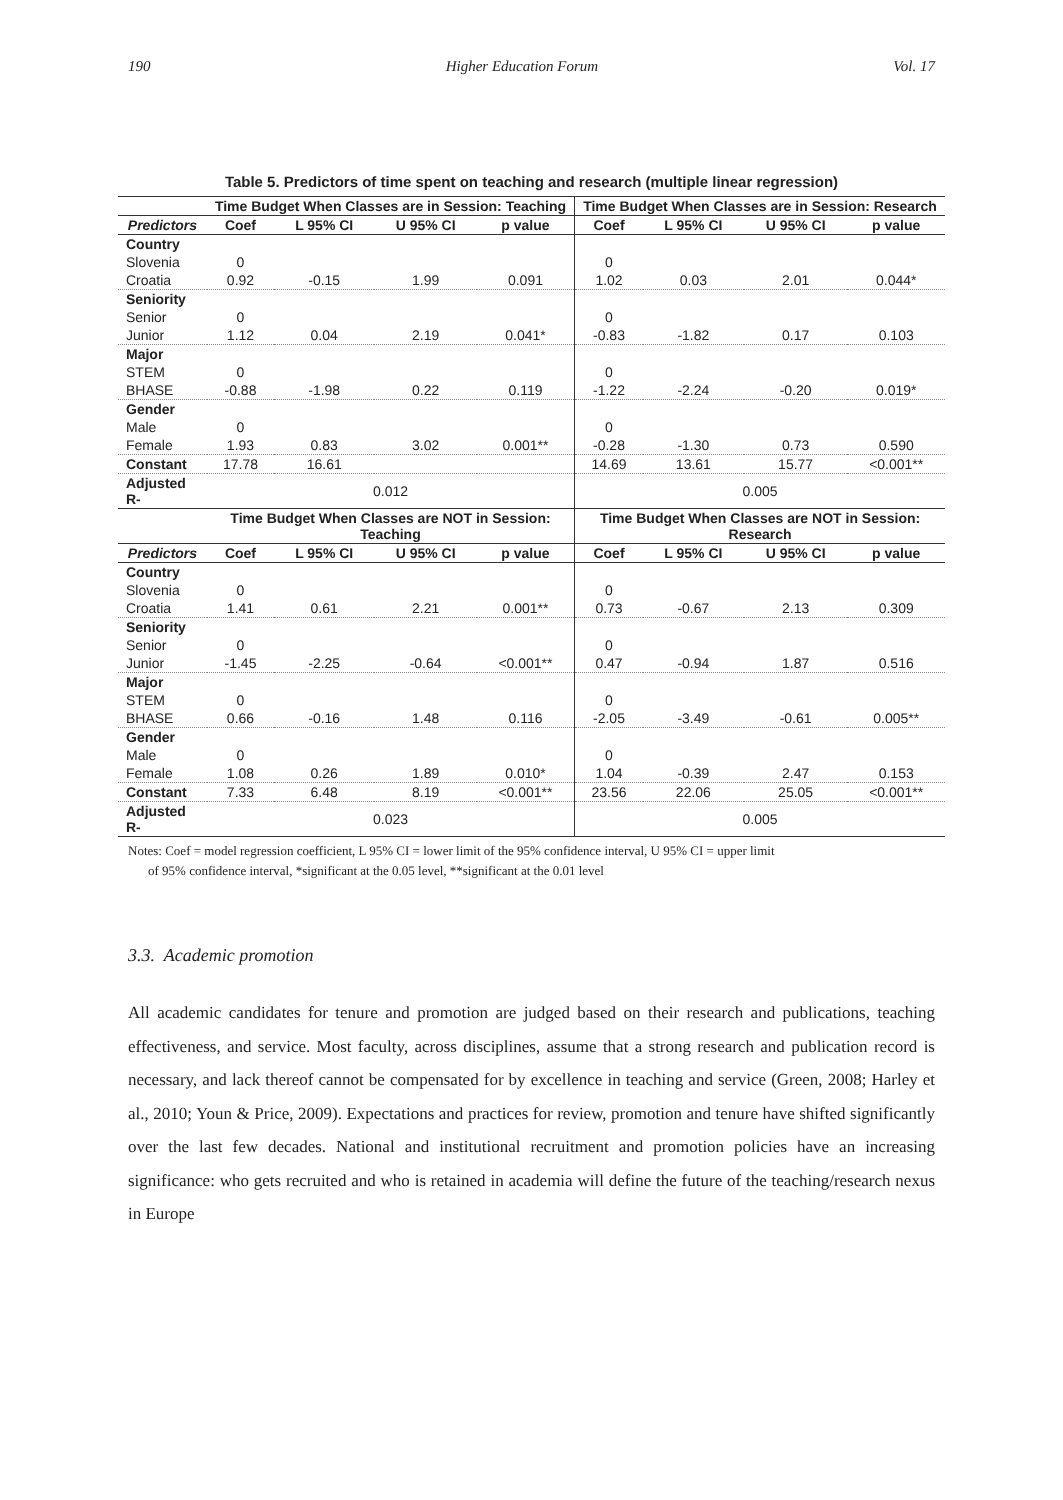190 Higher Education Forum Vol. 17
Table 5. Predictors of time spent on teaching and research (multiple linear regression)
| | Time Budget When Classes are in Session: Teaching | | | | Time Budget When Classes are in Session: Research | | | |
| --- | --- | --- | --- | --- | --- | --- | --- | --- |
| Predictors | Coef | L 95% CI | U 95% CI | p value | Coef | L 95% CI | U 95% CI | p value |
| Country | | | | | | | | |
| Slovenia | 0 | | | | 0 | | | |
| Croatia | 0.92 | -0.15 | 1.99 | 0.091 | 1.02 | 0.03 | 2.01 | 0.044* |
| Seniority | | | | | | | | |
| Senior | 0 | | | | 0 | | | |
| Junior | 1.12 | 0.04 | 2.19 | 0.041* | -0.83 | -1.82 | 0.17 | 0.103 |
| Major | | | | | | | | |
| STEM | 0 | | | | 0 | | | |
| BHASE | -0.88 | -1.98 | 0.22 | 0.119 | -1.22 | -2.24 | -0.20 | 0.019* |
| Gender | | | | | | | | |
| Male | 0 | | | | 0 | | | |
| Female | 1.93 | 0.83 | 3.02 | 0.001** | -0.28 | -1.30 | 0.73 | 0.590 |
| Constant | 17.78 | 16.61 | | | 14.69 | 13.61 | 15.77 | <0.001** |
| Adjusted R- | 0.012 | | | | 0.005 | | | |
| | Time Budget When Classes are NOT in Session: Teaching | | | | Time Budget When Classes are NOT in Session: Research | | | |
| Predictors | Coef | L 95% CI | U 95% CI | p value | Coef | L 95% CI | U 95% CI | p value |
| Country | | | | | | | | |
| Slovenia | 0 | | | | 0 | | | |
| Croatia | 1.41 | 0.61 | 2.21 | 0.001** | 0.73 | -0.67 | 2.13 | 0.309 |
| Seniority | | | | | | | | |
| Senior | 0 | | | | 0 | | | |
| Junior | -1.45 | -2.25 | -0.64 | <0.001** | 0.47 | -0.94 | 1.87 | 0.516 |
| Major | | | | | | | | |
| STEM | 0 | | | | 0 | | | |
| BHASE | 0.66 | -0.16 | 1.48 | 0.116 | -2.05 | -3.49 | -0.61 | 0.005** |
| Gender | | | | | | | | |
| Male | 0 | | | | 0 | | | |
| Female | 1.08 | 0.26 | 1.89 | 0.010* | 1.04 | -0.39 | 2.47 | 0.153 |
| Constant | 7.33 | 6.48 | 8.19 | <0.001** | 23.56 | 22.06 | 25.05 | <0.001** |
| Adjusted R- | 0.023 | | | | 0.005 | | | |
Notes: Coef = model regression coefficient, L 95% CI = lower limit of the 95% confidence interval, U 95% CI = upper limit
of 95% confidence interval, *significant at the 0.05 level, **significant at the 0.01 level
3.3. Academic promotion
All academic candidates for tenure and promotion are judged based on their research and publications, teaching effectiveness, and service. Most faculty, across disciplines, assume that a strong research and publication record is necessary, and lack thereof cannot be compensated for by excellence in teaching and service (Green, 2008; Harley et al., 2010; Youn & Price, 2009). Expectations and practices for review, promotion and tenure have shifted significantly over the last few decades. National and institutional recruitment and promotion policies have an increasing significance: who gets recruited and who is retained in academia will define the future of the teaching/research nexus in Europe